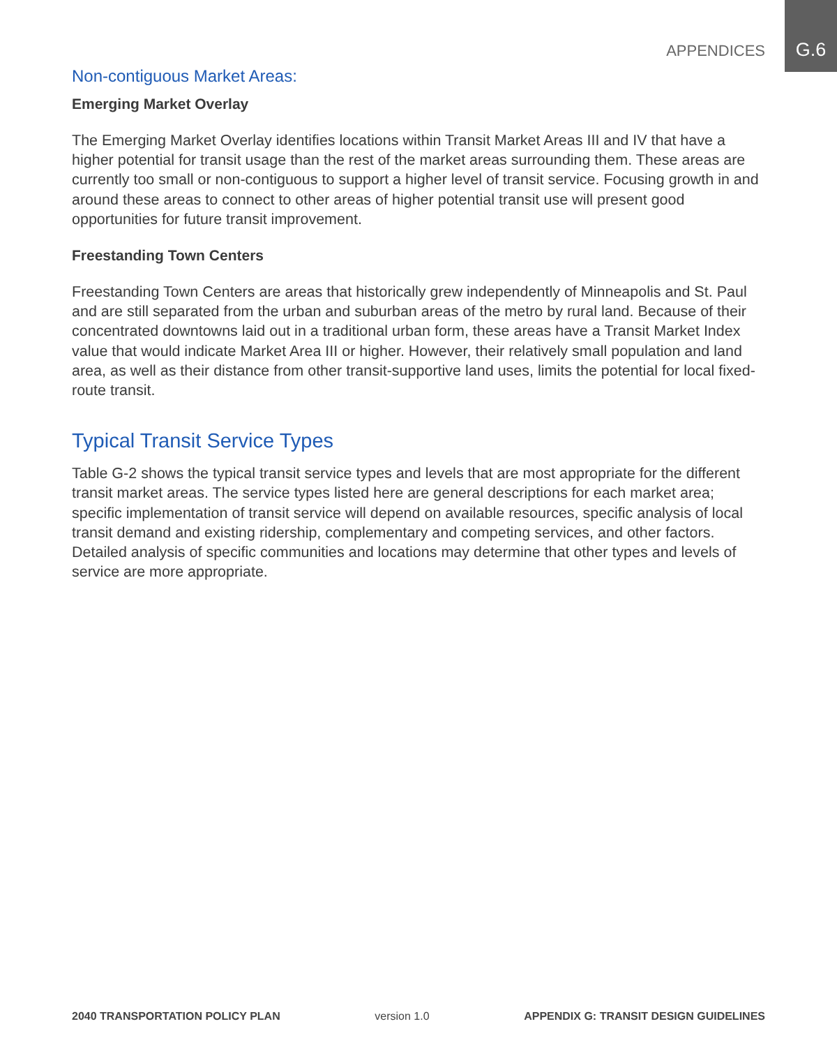APPENDICES G.6
Non-contiguous Market Areas:
Emerging Market Overlay
The Emerging Market Overlay identifies locations within Transit Market Areas III and IV that have a higher potential for transit usage than the rest of the market areas surrounding them. These areas are currently too small or non-contiguous to support a higher level of transit service. Focusing growth in and around these areas to connect to other areas of higher potential transit use will present good opportunities for future transit improvement.
Freestanding Town Centers
Freestanding Town Centers are areas that historically grew independently of Minneapolis and St. Paul and are still separated from the urban and suburban areas of the metro by rural land. Because of their concentrated downtowns laid out in a traditional urban form, these areas have a Transit Market Index value that would indicate Market Area III or higher. However, their relatively small population and land area, as well as their distance from other transit-supportive land uses, limits the potential for local fixed-route transit.
Typical Transit Service Types
Table G-2 shows the typical transit service types and levels that are most appropriate for the different transit market areas. The service types listed here are general descriptions for each market area; specific implementation of transit service will depend on available resources, specific analysis of local transit demand and existing ridership, complementary and competing services, and other factors. Detailed analysis of specific communities and locations may determine that other types and levels of service are more appropriate.
2040 TRANSPORTATION POLICY PLAN version 1.0 APPENDIX G: TRANSIT DESIGN GUIDELINES